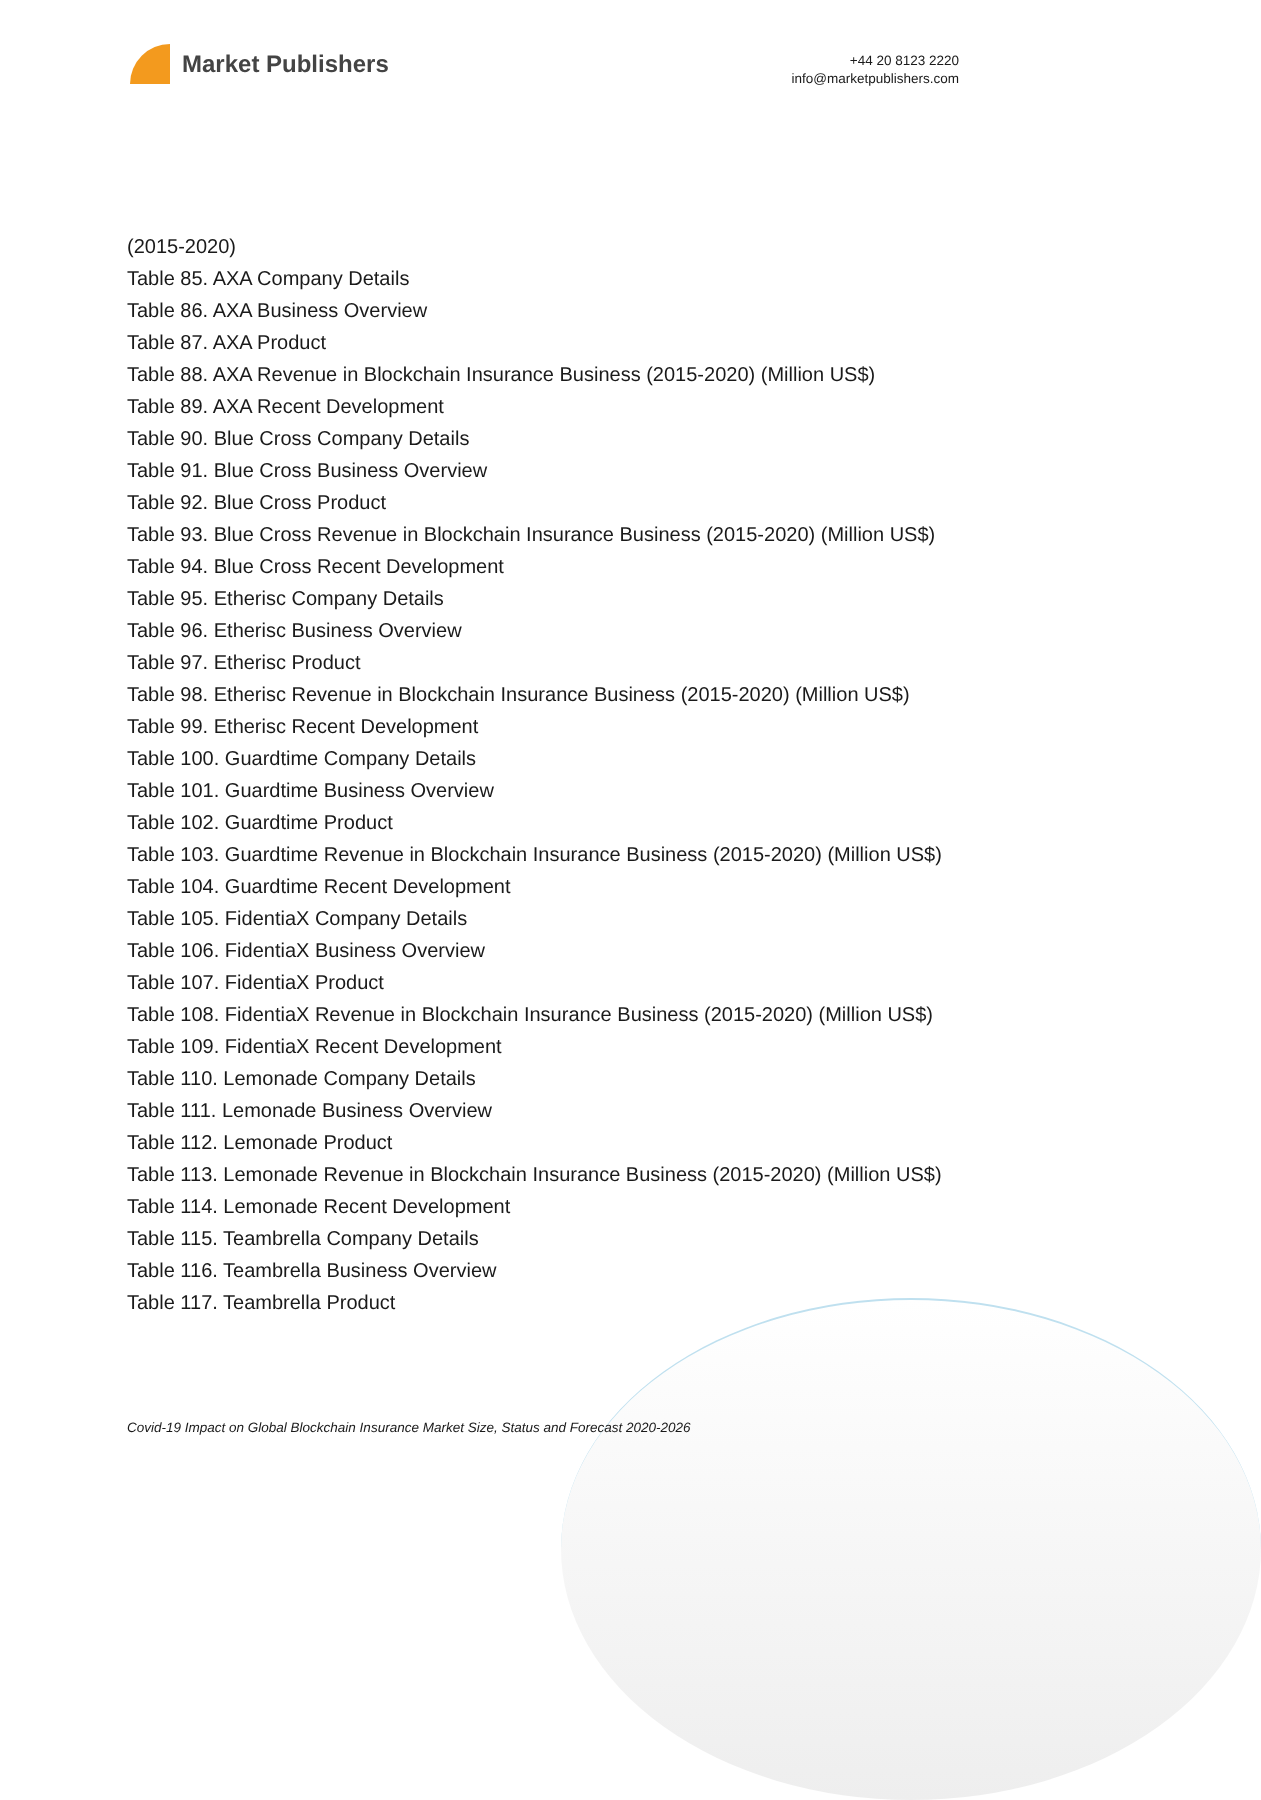Market Publishers
+44 20 8123 2220
info@marketpublishers.com
(2015-2020)
Table 85. AXA Company Details
Table 86. AXA Business Overview
Table 87. AXA Product
Table 88. AXA Revenue in Blockchain Insurance Business (2015-2020) (Million US$)
Table 89. AXA Recent Development
Table 90. Blue Cross Company Details
Table 91. Blue Cross Business Overview
Table 92. Blue Cross Product
Table 93. Blue Cross Revenue in Blockchain Insurance Business (2015-2020) (Million US$)
Table 94. Blue Cross Recent Development
Table 95. Etherisc Company Details
Table 96. Etherisc Business Overview
Table 97. Etherisc Product
Table 98. Etherisc Revenue in Blockchain Insurance Business (2015-2020) (Million US$)
Table 99. Etherisc Recent Development
Table 100. Guardtime Company Details
Table 101. Guardtime Business Overview
Table 102. Guardtime Product
Table 103. Guardtime Revenue in Blockchain Insurance Business (2015-2020) (Million US$)
Table 104. Guardtime Recent Development
Table 105. FidentiaX Company Details
Table 106. FidentiaX Business Overview
Table 107. FidentiaX Product
Table 108. FidentiaX Revenue in Blockchain Insurance Business (2015-2020) (Million US$)
Table 109. FidentiaX Recent Development
Table 110. Lemonade Company Details
Table 111. Lemonade Business Overview
Table 112. Lemonade Product
Table 113. Lemonade Revenue in Blockchain Insurance Business (2015-2020) (Million US$)
Table 114. Lemonade Recent Development
Table 115. Teambrella Company Details
Table 116. Teambrella Business Overview
Table 117. Teambrella Product
Covid-19 Impact on Global Blockchain Insurance Market Size, Status and Forecast 2020-2026